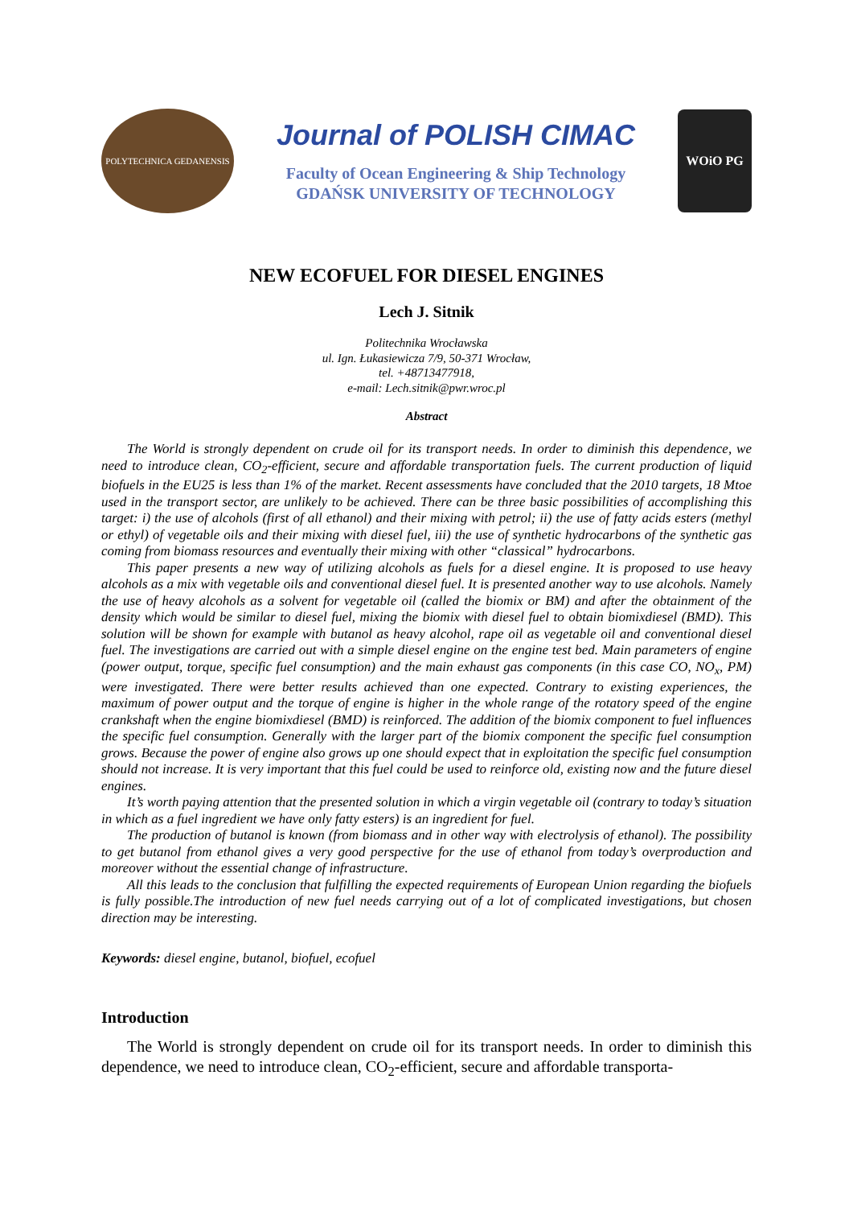POLYTECHNICA GEDANENSIS
Journal of POLISH CIMAC
Faculty of Ocean Engineering & Ship Technology
GDAŃSK UNIVERSITY OF TECHNOLOGY
WOiO PG
NEW ECOFUEL FOR DIESEL ENGINES
Lech J. Sitnik
Politechnika Wrocławska
ul. Ign. Łukasiewicza 7/9, 50-371 Wrocław,
tel. +48713477918,
e-mail: Lech.sitnik@pwr.wroc.pl
Abstract
The World is strongly dependent on crude oil for its transport needs. In order to diminish this dependence, we need to introduce clean, CO<sub>2</sub>-efficient, secure and affordable transportation fuels. The current production of liquid biofuels in the EU25 is less than 1% of the market. Recent assessments have concluded that the 2010 targets, 18 Mtoe used in the transport sector, are unlikely to be achieved. There can be three basic possibilities of accomplishing this target: i) the use of alcohols (first of all ethanol) and their mixing with petrol; ii) the use of fatty acids esters (methyl or ethyl) of vegetable oils and their mixing with diesel fuel, iii) the use of synthetic hydrocarbons of the synthetic gas coming from biomass resources and eventually their mixing with other “classical” hydrocarbons.
This paper presents a new way of utilizing alcohols as fuels for a diesel engine. It is proposed to use heavy alcohols as a mix with vegetable oils and conventional diesel fuel. It is presented another way to use alcohols. Namely the use of heavy alcohols as a solvent for vegetable oil (called the biomix or BM) and after the obtainment of the density which would be similar to diesel fuel, mixing the biomix with diesel fuel to obtain biomixdiesel (BMD). This solution will be shown for example with butanol as heavy alcohol, rape oil as vegetable oil and conventional diesel fuel. The investigations are carried out with a simple diesel engine on the engine test bed. Main parameters of engine (power output, torque, specific fuel consumption) and the main exhaust gas components (in this case CO, NO<sub>x</sub>, PM) were investigated. There were better results achieved than one expected. Contrary to existing experiences, the maximum of power output and the torque of engine is higher in the whole range of the rotatory speed of the engine crankshaft when the engine biomixdiesel (BMD) is reinforced. The addition of the biomix component to fuel influences the specific fuel consumption. Generally with the larger part of the biomix component the specific fuel consumption grows. Because the power of engine also grows up one should expect that in exploitation the specific fuel consumption should not increase. It is very important that this fuel could be used to reinforce old, existing now and the future diesel engines.
It’s worth paying attention that the presented solution in which a virgin vegetable oil (contrary to today’s situation in which as a fuel ingredient we have only fatty esters) is an ingredient for fuel.
The production of butanol is known (from biomass and in other way with electrolysis of ethanol). The possibility to get butanol from ethanol gives a very good perspective for the use of ethanol from today’s overproduction and moreover without the essential change of infrastructure.
All this leads to the conclusion that fulfilling the expected requirements of European Union regarding the biofuels is fully possible.The introduction of new fuel needs carrying out of a lot of complicated investigations, but chosen direction may be interesting.
Keywords: diesel engine, butanol, biofuel, ecofuel
Introduction
The World is strongly dependent on crude oil for its transport needs. In order to diminish this dependence, we need to introduce clean, CO<sub>2</sub>-efficient, secure and affordable transporta-